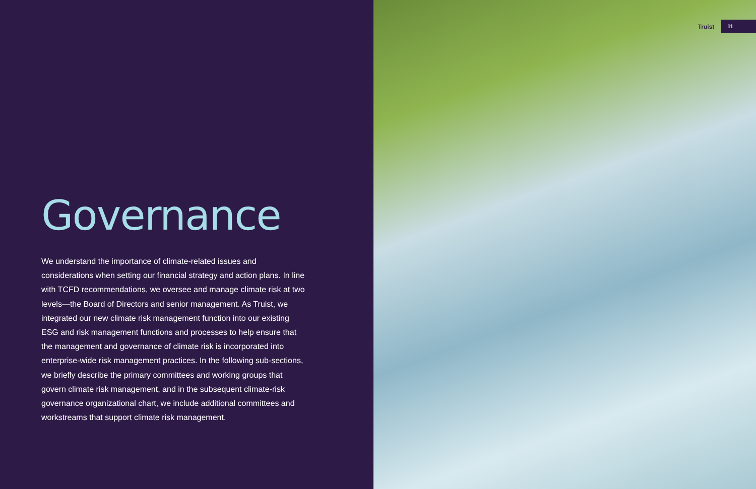Governance
We understand the importance of climate-related issues and considerations when setting our financial strategy and action plans. In line with TCFD recommendations, we oversee and manage climate risk at two levels—the Board of Directors and senior management. As Truist, we integrated our new climate risk management function into our existing ESG and risk management functions and processes to help ensure that the management and governance of climate risk is incorporated into enterprise-wide risk management practices. In the following sub-sections, we briefly describe the primary committees and working groups that govern climate risk management, and in the subsequent climate-risk governance organizational chart, we include additional committees and workstreams that support climate risk management.
Truist 11